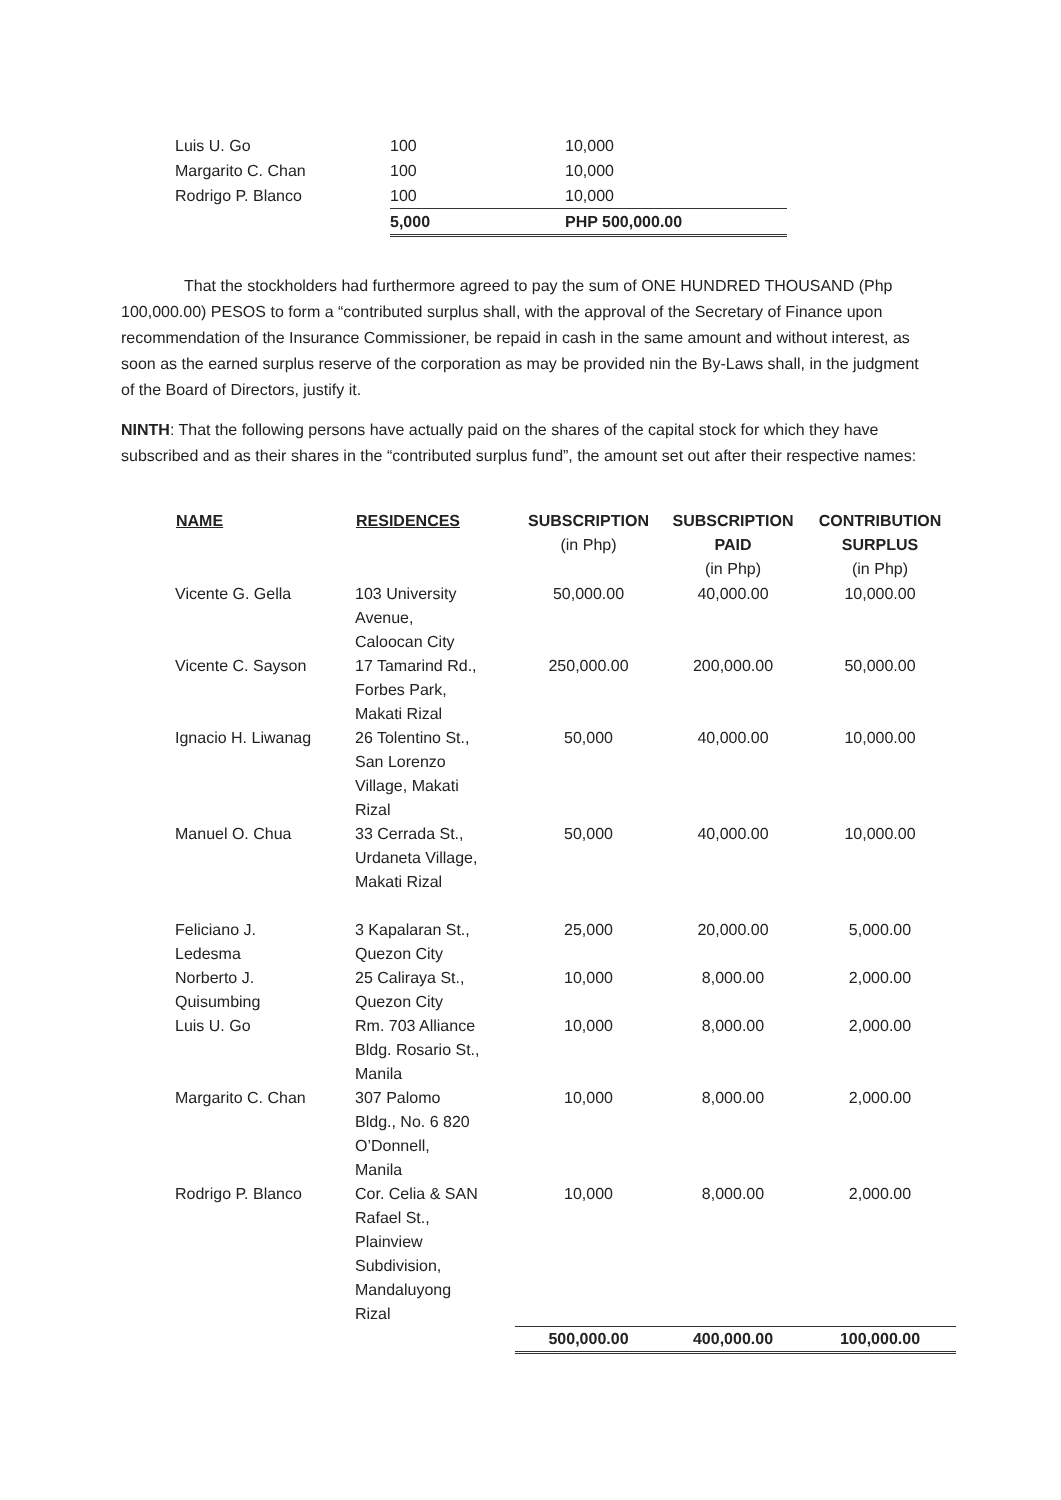| Luis U. Go | 100 | 10,000 |
| Margarito C. Chan | 100 | 10,000 |
| Rodrigo P. Blanco | 100 | 10,000 |
| | 5,000 | PHP 500,000.00 |
That the stockholders had furthermore agreed to pay the sum of ONE HUNDRED THOUSAND (Php 100,000.00) PESOS to form a “contributed surplus shall, with the approval of the Secretary of Finance upon recommendation of the Insurance Commissioner, be repaid in cash in the same amount and without interest, as soon as the earned surplus reserve of the corporation as may be provided nin the By-Laws shall, in the judgment of the Board of Directors, justify it.
NINTH: That the following persons have actually paid on the shares of the capital stock for which they have subscribed and as their shares in the “contributed surplus fund”, the amount set out after their respective names:
| NAME | RESIDENCES | SUBSCRIPTION (in Php) | SUBSCRIPTION PAID (in Php) | CONTRIBUTION SURPLUS (in Php) |
| --- | --- | --- | --- | --- |
| Vicente G. Gella | 103 University Avenue, Caloocan City | 50,000.00 | 40,000.00 | 10,000.00 |
| Vicente C. Sayson | 17 Tamarind Rd., Forbes Park, Makati Rizal | 250,000.00 | 200,000.00 | 50,000.00 |
| Ignacio H. Liwanag | 26 Tolentino St., San Lorenzo Village, Makati Rizal | 50,000 | 40,000.00 | 10,000.00 |
| Manuel O. Chua | 33 Cerrada St., Urdaneta Village, Makati Rizal | 50,000 | 40,000.00 | 10,000.00 |
| Feliciano J. Ledesma | 3 Kapalaran St., Quezon City | 25,000 | 20,000.00 | 5,000.00 |
| Norberto J. Quisumbing | 25 Caliraya St., Quezon City | 10,000 | 8,000.00 | 2,000.00 |
| Luis U. Go | Rm. 703 Alliance Bldg. Rosario St., Manila | 10,000 | 8,000.00 | 2,000.00 |
| Margarito C. Chan | 307 Palomo Bldg., No. 6 820 O’Donnell, Manila | 10,000 | 8,000.00 | 2,000.00 |
| Rodrigo P. Blanco | Cor. Celia & SAN Rafael St., Plainview Subdivision, Mandaluyong Rizal | 10,000 | 8,000.00 | 2,000.00 |
| | | 500,000.00 | 400,000.00 | 100,000.00 |